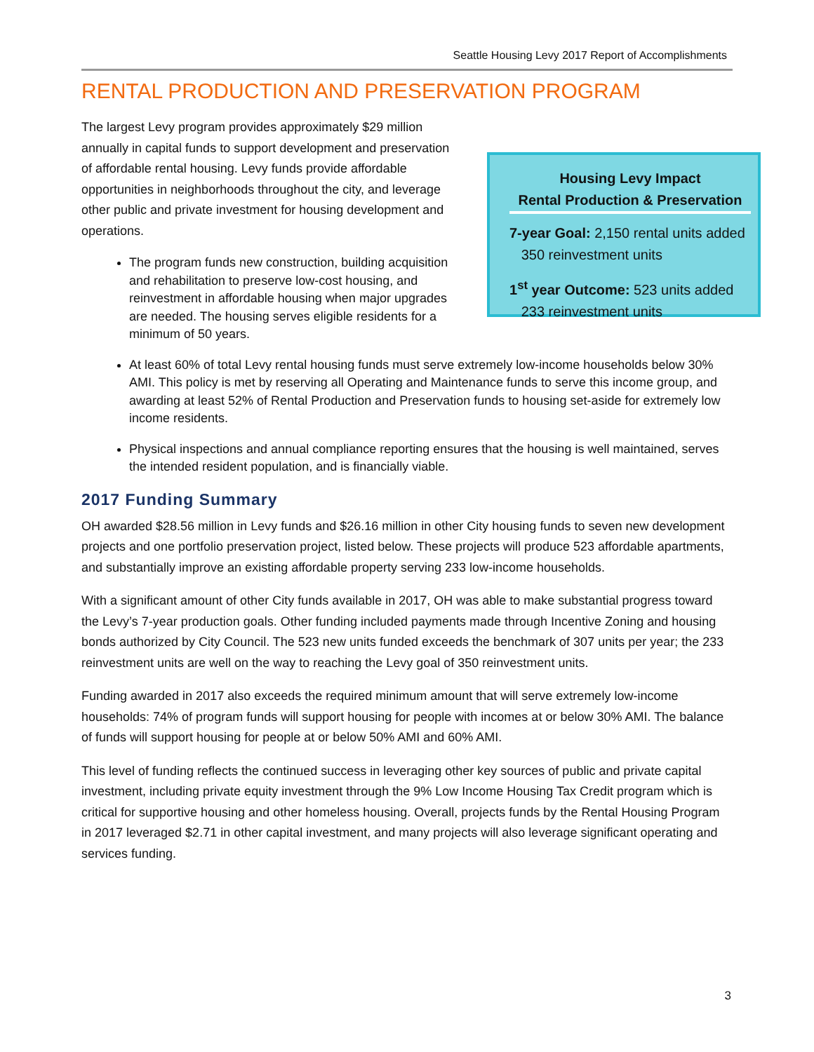Seattle Housing Levy 2017 Report of Accomplishments
RENTAL PRODUCTION AND PRESERVATION PROGRAM
The largest Levy program provides approximately $29 million annually in capital funds to support development and preservation of affordable rental housing. Levy funds provide affordable opportunities in neighborhoods throughout the city, and leverage other public and private investment for housing development and operations.
The program funds new construction, building acquisition and rehabilitation to preserve low-cost housing, and reinvestment in affordable housing when major upgrades are needed. The housing serves eligible residents for a minimum of 50 years.
Housing Levy Impact
Rental Production & Preservation
7-year Goal: 2,150 rental units added
350 reinvestment units
1<sup>st</sup> year Outcome: 523 units added
233 reinvestment units
At least 60% of total Levy rental housing funds must serve extremely low-income households below 30% AMI. This policy is met by reserving all Operating and Maintenance funds to serve this income group, and awarding at least 52% of Rental Production and Preservation funds to housing set-aside for extremely low income residents.
Physical inspections and annual compliance reporting ensures that the housing is well maintained, serves the intended resident population, and is financially viable.
2017 Funding Summary
OH awarded $28.56 million in Levy funds and $26.16 million in other City housing funds to seven new development projects and one portfolio preservation project, listed below. These projects will produce 523 affordable apartments, and substantially improve an existing affordable property serving 233 low-income households.
With a significant amount of other City funds available in 2017, OH was able to make substantial progress toward the Levy’s 7-year production goals. Other funding included payments made through Incentive Zoning and housing bonds authorized by City Council. The 523 new units funded exceeds the benchmark of 307 units per year; the 233 reinvestment units are well on the way to reaching the Levy goal of 350 reinvestment units.
Funding awarded in 2017 also exceeds the required minimum amount that will serve extremely low-income households: 74% of program funds will support housing for people with incomes at or below 30% AMI. The balance of funds will support housing for people at or below 50% AMI and 60% AMI.
This level of funding reflects the continued success in leveraging other key sources of public and private capital investment, including private equity investment through the 9% Low Income Housing Tax Credit program which is critical for supportive housing and other homeless housing. Overall, projects funds by the Rental Housing Program in 2017 leveraged $2.71 in other capital investment, and many projects will also leverage significant operating and services funding.
3